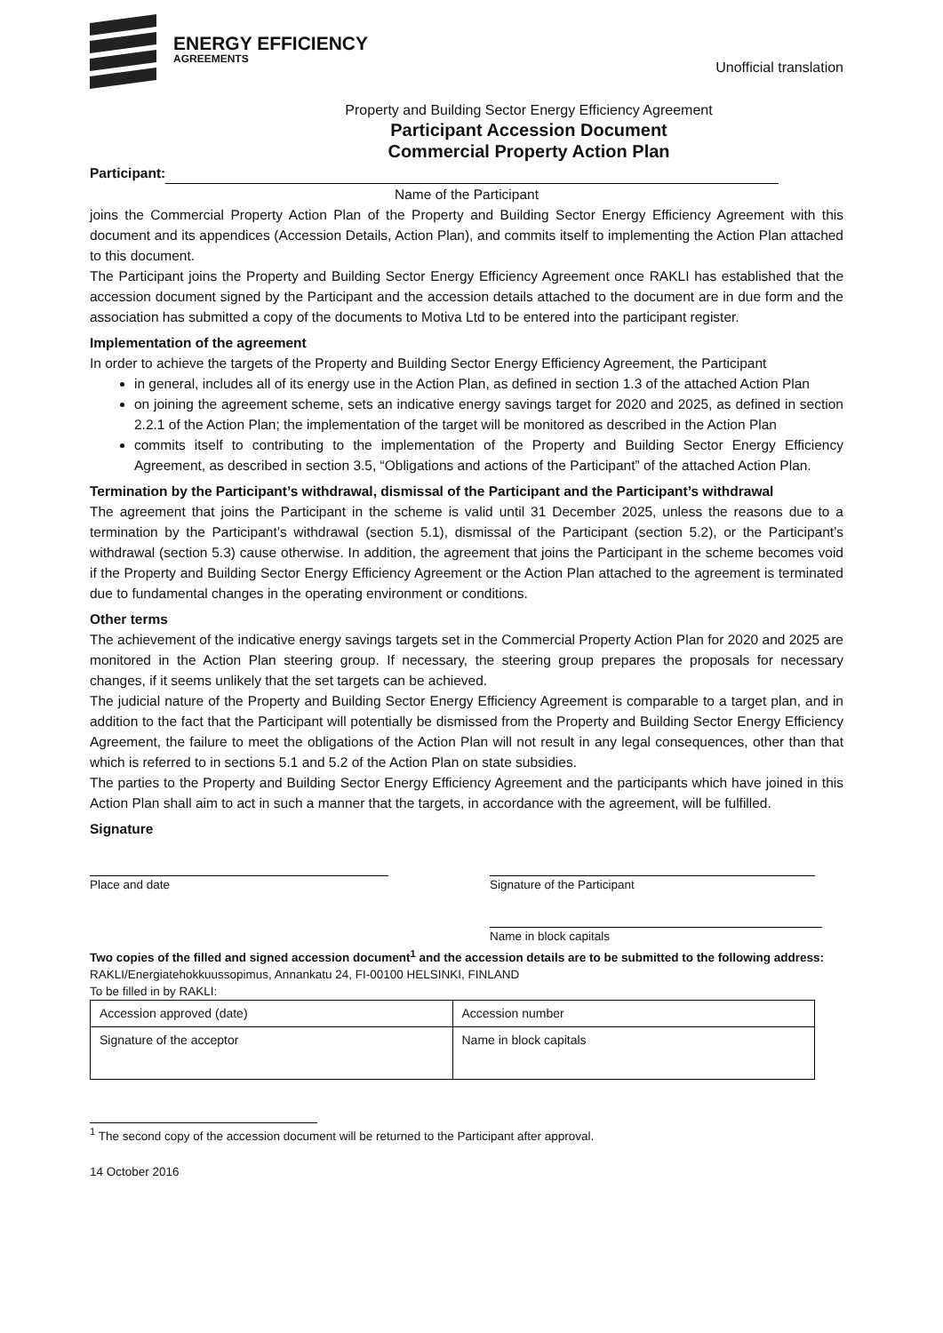ENERGY EFFICIENCY
AGREEMENTS
Unofficial translation
Property and Building Sector Energy Efficiency Agreement
Participant Accession Document
Commercial Property Action Plan
Participant:
Name of the Participant
joins the Commercial Property Action Plan of the Property and Building Sector Energy Efficiency Agreement with this document and its appendices (Accession Details, Action Plan), and commits itself to implementing the Action Plan attached to this document.
The Participant joins the Property and Building Sector Energy Efficiency Agreement once RAKLI has established that the accession document signed by the Participant and the accession details attached to the document are in due form and the association has submitted a copy of the documents to Motiva Ltd to be entered into the participant register.
Implementation of the agreement
In order to achieve the targets of the Property and Building Sector Energy Efficiency Agreement, the Participant
in general, includes all of its energy use in the Action Plan, as defined in section 1.3 of the attached Action Plan
on joining the agreement scheme, sets an indicative energy savings target for 2020 and 2025, as defined in section 2.2.1 of the Action Plan; the implementation of the target will be monitored as described in the Action Plan
commits itself to contributing to the implementation of the Property and Building Sector Energy Efficiency Agreement, as described in section 3.5, “Obligations and actions of the Participant” of the attached Action Plan.
Termination by the Participant’s withdrawal, dismissal of the Participant and the Participant’s withdrawal
The agreement that joins the Participant in the scheme is valid until 31 December 2025, unless the reasons due to a termination by the Participant’s withdrawal (section 5.1), dismissal of the Participant (section 5.2), or the Participant’s withdrawal (section 5.3) cause otherwise. In addition, the agreement that joins the Participant in the scheme becomes void if the Property and Building Sector Energy Efficiency Agreement or the Action Plan attached to the agreement is terminated due to fundamental changes in the operating environment or conditions.
Other terms
The achievement of the indicative energy savings targets set in the Commercial Property Action Plan for 2020 and 2025 are monitored in the Action Plan steering group. If necessary, the steering group prepares the proposals for necessary changes, if it seems unlikely that the set targets can be achieved.
The judicial nature of the Property and Building Sector Energy Efficiency Agreement is comparable to a target plan, and in addition to the fact that the Participant will potentially be dismissed from the Property and Building Sector Energy Efficiency Agreement, the failure to meet the obligations of the Action Plan will not result in any legal consequences, other than that which is referred to in sections 5.1 and 5.2 of the Action Plan on state subsidies.
The parties to the Property and Building Sector Energy Efficiency Agreement and the participants which have joined in this Action Plan shall aim to act in such a manner that the targets, in accordance with the agreement, will be fulfilled.
Signature
Place and date
Signature of the Participant
Name in block capitals
Two copies of the filled and signed accession document<sup>1</sup> and the accession details are to be submitted to the following address:
RAKLI/Energiatehokkuussopimus, Annankatu 24, FI-00100 HELSINKI, FINLAND
To be filled in by RAKLI:
| Accession approved (date) | Accession number |
| Signature of the acceptor | Name in block capitals |
<sup>1</sup> The second copy of the accession document will be returned to the Participant after approval.
14 October 2016